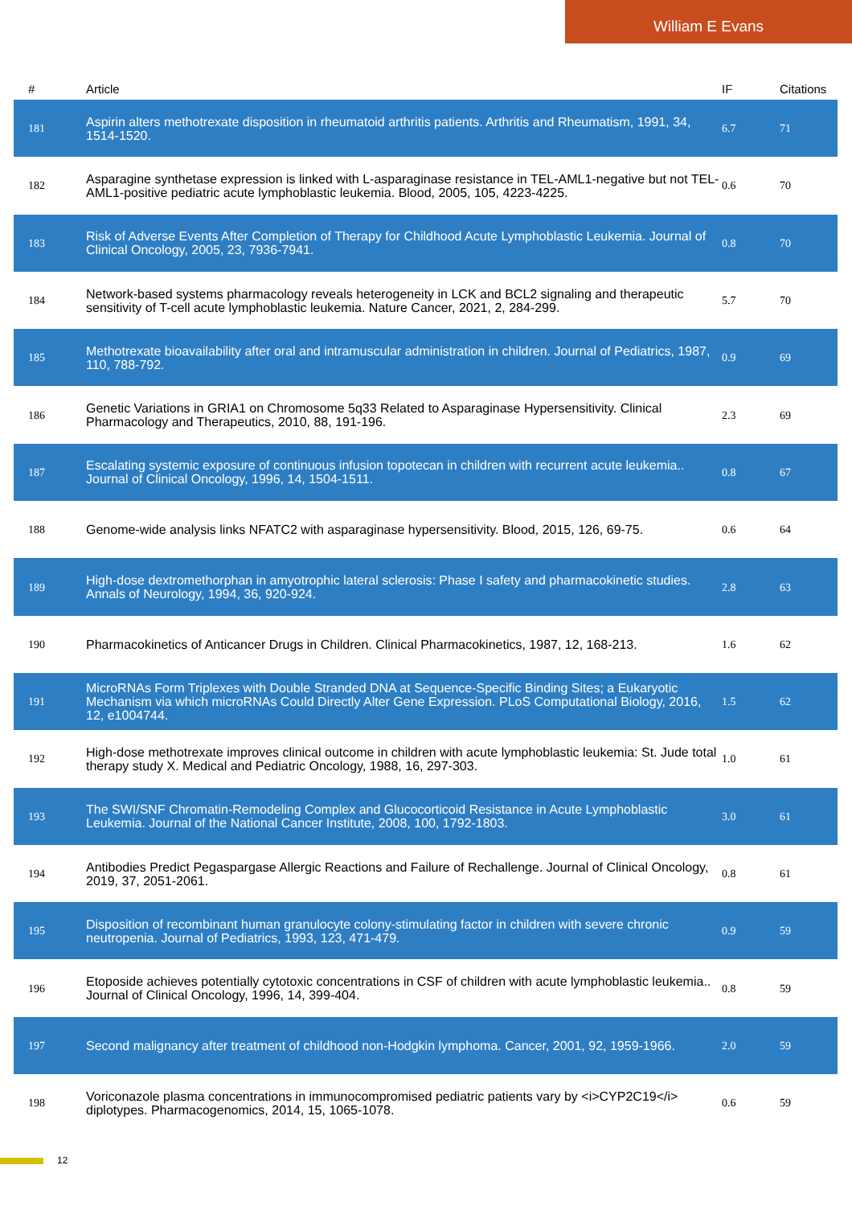William E Evans
| # | Article | IF | Citations |
| --- | --- | --- | --- |
| 181 | Aspirin alters methotrexate disposition in rheumatoid arthritis patients. Arthritis and Rheumatism, 1991, 34, 1514-1520. | 6.7 | 71 |
| 182 | Asparagine synthetase expression is linked with L-asparaginase resistance in TEL-AML1-negative but not TEL-AML1-positive pediatric acute lymphoblastic leukemia. Blood, 2005, 105, 4223-4225. | 0.6 | 70 |
| 183 | Risk of Adverse Events After Completion of Therapy for Childhood Acute Lymphoblastic Leukemia. Journal of Clinical Oncology, 2005, 23, 7936-7941. | 0.8 | 70 |
| 184 | Network-based systems pharmacology reveals heterogeneity in LCK and BCL2 signaling and therapeutic sensitivity of T-cell acute lymphoblastic leukemia. Nature Cancer, 2021, 2, 284-299. | 5.7 | 70 |
| 185 | Methotrexate bioavailability after oral and intramuscular administration in children. Journal of Pediatrics, 1987, 110, 788-792. | 0.9 | 69 |
| 186 | Genetic Variations in GRIA1 on Chromosome 5q33 Related to Asparaginase Hypersensitivity. Clinical Pharmacology and Therapeutics, 2010, 88, 191-196. | 2.3 | 69 |
| 187 | Escalating systemic exposure of continuous infusion topotecan in children with recurrent acute leukemia.. Journal of Clinical Oncology, 1996, 14, 1504-1511. | 0.8 | 67 |
| 188 | Genome-wide analysis links NFATC2 with asparaginase hypersensitivity. Blood, 2015, 126, 69-75. | 0.6 | 64 |
| 189 | High-dose dextromethorphan in amyotrophic lateral sclerosis: Phase I safety and pharmacokinetic studies. Annals of Neurology, 1994, 36, 920-924. | 2.8 | 63 |
| 190 | Pharmacokinetics of Anticancer Drugs in Children. Clinical Pharmacokinetics, 1987, 12, 168-213. | 1.6 | 62 |
| 191 | MicroRNAs Form Triplexes with Double Stranded DNA at Sequence-Specific Binding Sites; a Eukaryotic Mechanism via which microRNAs Could Directly Alter Gene Expression. PLoS Computational Biology, 2016, 12, e1004744. | 1.5 | 62 |
| 192 | High-dose methotrexate improves clinical outcome in children with acute lymphoblastic leukemia: St. Jude total therapy study X. Medical and Pediatric Oncology, 1988, 16, 297-303. | 1.0 | 61 |
| 193 | The SWI/SNF Chromatin-Remodeling Complex and Glucocorticoid Resistance in Acute Lymphoblastic Leukemia. Journal of the National Cancer Institute, 2008, 100, 1792-1803. | 3.0 | 61 |
| 194 | Antibodies Predict Pegaspargase Allergic Reactions and Failure of Rechallenge. Journal of Clinical Oncology, 2019, 37, 2051-2061. | 0.8 | 61 |
| 195 | Disposition of recombinant human granulocyte colony-stimulating factor in children with severe chronic neutropenia. Journal of Pediatrics, 1993, 123, 471-479. | 0.9 | 59 |
| 196 | Etoposide achieves potentially cytotoxic concentrations in CSF of children with acute lymphoblastic leukemia.. Journal of Clinical Oncology, 1996, 14, 399-404. | 0.8 | 59 |
| 197 | Second malignancy after treatment of childhood non-Hodgkin lymphoma. Cancer, 2001, 92, 1959-1966. | 2.0 | 59 |
| 198 | Voriconazole plasma concentrations in immunocompromised pediatric patients vary by <i>CYP2C19</i> diplotypes. Pharmacogenomics, 2014, 15, 1065-1078. | 0.6 | 59 |
12